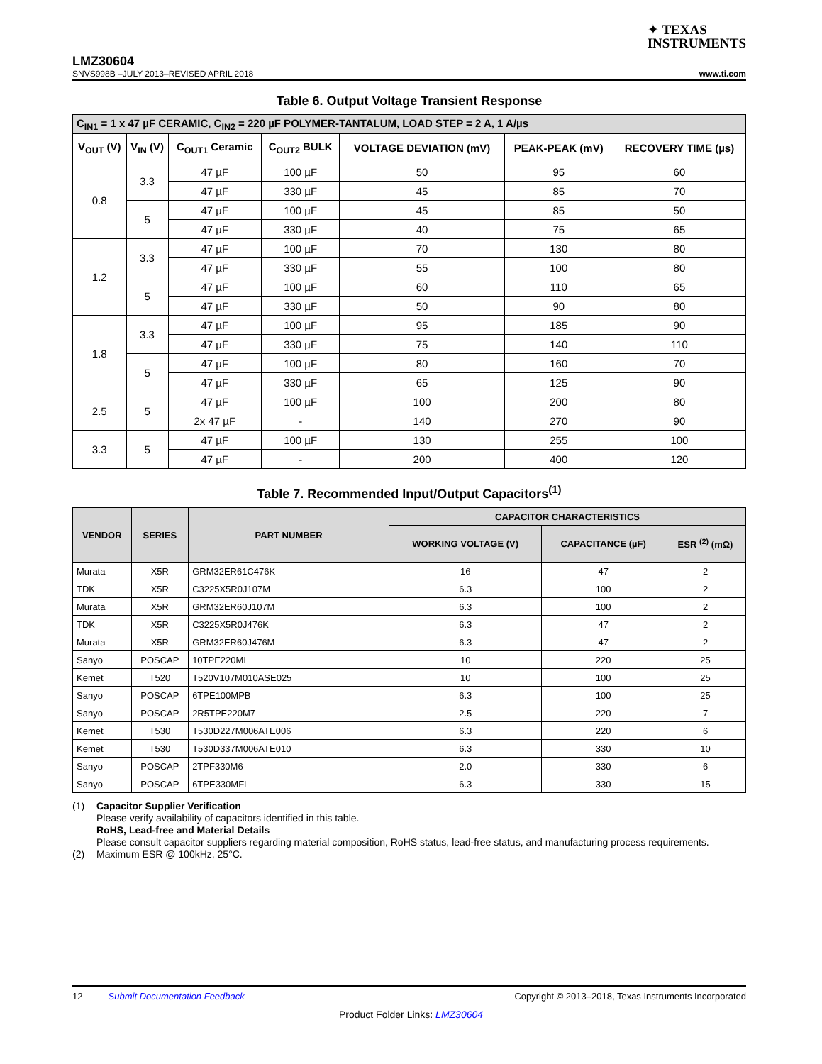✦ TEXAS
INSTRUMENTS
LMZ30604
SNVS998B –JULY 2013–REVISED APRIL 2018 www.ti.com
Table 6. Output Voltage Transient Response
| C<sub>IN1</sub> = 1 x 47 µF CERAMIC, C<sub>IN2</sub> = 220 µF POLYMER-TANTALUM, LOAD STEP = 2 A, 1 A/µs | | | | | | |
| --- | --- | --- | --- | --- | --- | --- |
| V<sub>OUT</sub> (V) | V<sub>IN</sub> (V) | C<sub>OUT1</sub> Ceramic | C<sub>OUT2</sub> BULK | VOLTAGE DEVIATION (mV) | PEAK-PEAK (mV) | RECOVERY TIME (µs) |
| 0.8 | 3.3 | 47 µF | 100 µF | 50 | 95 | 60 |
| | | 47 µF | 330 µF | 45 | 85 | 70 |
| | 5 | 47 µF | 100 µF | 45 | 85 | 50 |
| | | 47 µF | 330 µF | 40 | 75 | 65 |
| 1.2 | 3.3 | 47 µF | 100 µF | 70 | 130 | 80 |
| | | 47 µF | 330 µF | 55 | 100 | 80 |
| | 5 | 47 µF | 100 µF | 60 | 110 | 65 |
| | | 47 µF | 330 µF | 50 | 90 | 80 |
| 1.8 | 3.3 | 47 µF | 100 µF | 95 | 185 | 90 |
| | | 47 µF | 330 µF | 75 | 140 | 110 |
| | 5 | 47 µF | 100 µF | 80 | 160 | 70 |
| | | 47 µF | 330 µF | 65 | 125 | 90 |
| 2.5 | 5 | 47 µF | 100 µF | 100 | 200 | 80 |
| | | 2x 47 µF | - | 140 | 270 | 90 |
| 3.3 | 5 | 47 µF | 100 µF | 130 | 255 | 100 |
| | | 47 µF | - | 200 | 400 | 120 |
Table 7. Recommended Input/Output Capacitors<sup>(1)</sup>
| VENDOR | SERIES | PART NUMBER | CAPACITOR CHARACTERISTICS | | |
| --- | --- | --- | --- | --- | --- |
| | | | WORKING VOLTAGE (V) | CAPACITANCE (µF) | ESR <sup>(2)</sup> (mΩ) |
| Murata | X5R | GRM32ER61C476K | 16 | 47 | 2 |
| TDK | X5R | C3225X5R0J107M | 6.3 | 100 | 2 |
| Murata | X5R | GRM32ER60J107M | 6.3 | 100 | 2 |
| TDK | X5R | C3225X5R0J476K | 6.3 | 47 | 2 |
| Murata | X5R | GRM32ER60J476M | 6.3 | 47 | 2 |
| Sanyo | POSCAP | 10TPE220ML | 10 | 220 | 25 |
| Kemet | T520 | T520V107M010ASE025 | 10 | 100 | 25 |
| Sanyo | POSCAP | 6TPE100MPB | 6.3 | 100 | 25 |
| Sanyo | POSCAP | 2R5TPE220M7 | 2.5 | 220 | 7 |
| Kemet | T530 | T530D227M006ATE006 | 6.3 | 220 | 6 |
| Kemet | T530 | T530D337M006ATE010 | 6.3 | 330 | 10 |
| Sanyo | POSCAP | 2TPF330M6 | 2.0 | 330 | 6 |
| Sanyo | POSCAP | 6TPE330MFL | 6.3 | 330 | 15 |
(1) Capacitor Supplier Verification
Please verify availability of capacitors identified in this table.
RoHS, Lead-free and Material Details
Please consult capacitor suppliers regarding material composition, RoHS status, lead-free status, and manufacturing process requirements.
(2) Maximum ESR @ 100kHz, 25°C.
12 Submit Documentation Feedback Copyright © 2013–2018, Texas Instruments Incorporated
Product Folder Links: LMZ30604